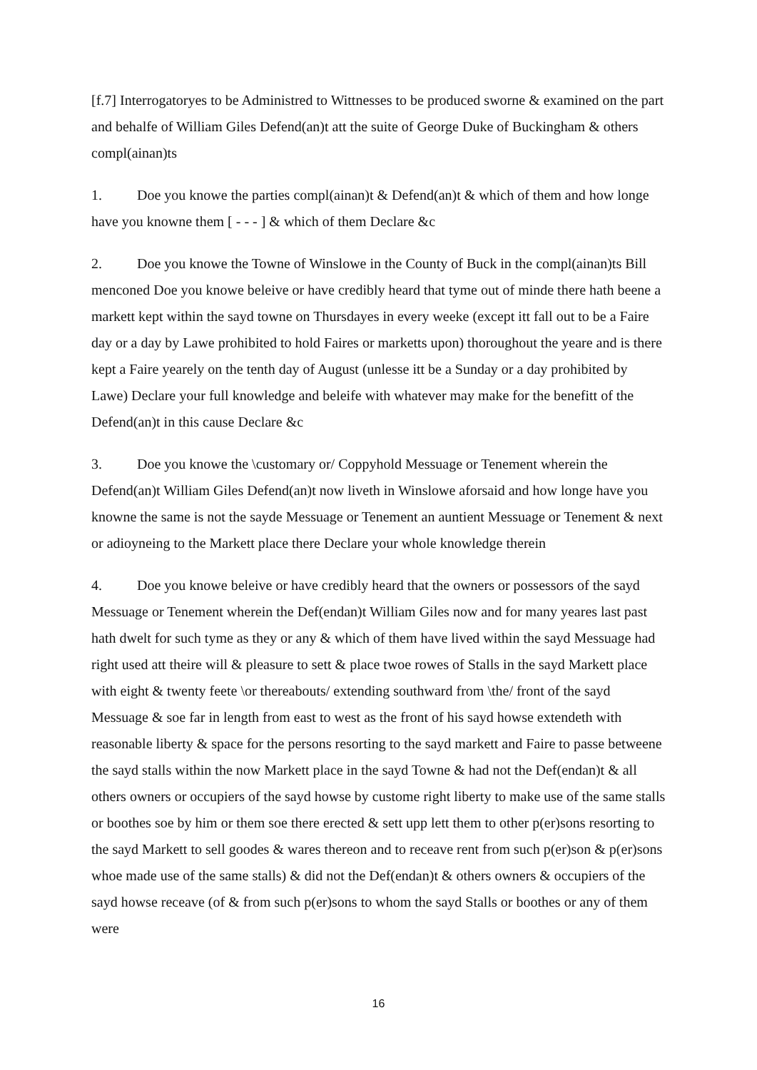[f.7] Interrogatoryes to be Administred to Wittnesses to be produced sworne & examined on the part and behalfe of William Giles Defend(an)t att the suite of George Duke of Buckingham & others compl(ainan)ts
1. Doe you knowe the parties compl(ainan)t & Defend(an)t & which of them and how longe have you knowne them [ - - - ] & which of them Declare &c
2. Doe you knowe the Towne of Winslowe in the County of Buck in the compl(ainan)ts Bill menconed Doe you knowe beleive or have credibly heard that tyme out of minde there hath beene a markett kept within the sayd towne on Thursdayes in every weeke (except itt fall out to be a Faire day or a day by Lawe prohibited to hold Faires or marketts upon) thoroughout the yeare and is there kept a Faire yearely on the tenth day of August (unlesse itt be a Sunday or a day prohibited by Lawe) Declare your full knowledge and beleife with whatever may make for the benefitt of the Defend(an)t in this cause Declare &c
3. Doe you knowe the \customary or/ Coppyhold Messuage or Tenement wherein the Defend(an)t William Giles Defend(an)t now liveth in Winslowe aforsaid and how longe have you knowne the same is not the sayde Messuage or Tenement an auntient Messuage or Tenement & next or adioyneing to the Markett place there Declare your whole knowledge therein
4. Doe you knowe beleive or have credibly heard that the owners or possessors of the sayd Messuage or Tenement wherein the Def(endan)t William Giles now and for many yeares last past hath dwelt for such tyme as they or any & which of them have lived within the sayd Messuage had right used att theire will & pleasure to sett & place twoe rowes of Stalls in the sayd Markett place with eight & twenty feete \or thereabouts/ extending southward from \the/ front of the sayd Messuage & soe far in length from east to west as the front of his sayd howse extendeth with reasonable liberty & space for the persons resorting to the sayd markett and Faire to passe betweene the sayd stalls within the now Markett place in the sayd Towne & had not the Def(endan)t & all others owners or occupiers of the sayd howse by custome right liberty to make use of the same stalls or boothes soe by him or them soe there erected & sett upp lett them to other p(er)sons resorting to the sayd Markett to sell goodes & wares thereon and to receave rent from such p(er)son & p(er)sons whoe made use of the same stalls) & did not the Def(endan)t & others owners & occupiers of the sayd howse receave (of & from such p(er)sons to whom the sayd Stalls or boothes or any of them were
16